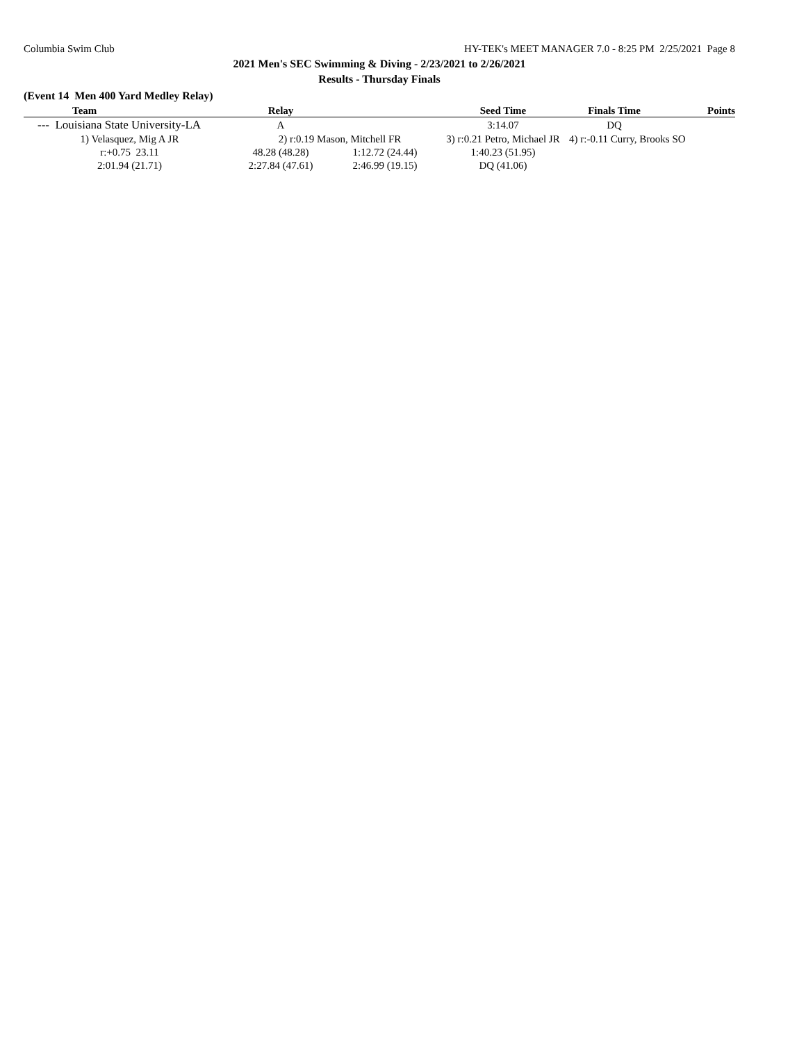Columbia Swim Club HY-TEK's MEET MANAGER 7.0 - 8:25 PM 2/25/2021 Page 8
2021 Men's SEC Swimming & Diving - 2/23/2021 to 2/26/2021
Results - Thursday Finals
(Event 14 Men 400 Yard Medley Relay)
| Team | Relay | | Seed Time | Finals Time | Points |
| --- | --- | --- | --- | --- | --- |
| --- Louisiana State University-LA | A | | 3:14.07 | DQ | |
| 1) Velasquez, Mig A JR | 2) r:0.19 Mason, Mitchell FR | | 3) r:0.21 Petro, Michael JR | 4) r:-0.11 Curry, Brooks SO | |
| r:+0.75 23.11 | 48.28 (48.28) | 1:12.72 (24.44) | 1:40.23 (51.95) | | |
| 2:01.94 (21.71) | 2:27.84 (47.61) | 2:46.99 (19.15) | DQ (41.06) | | |